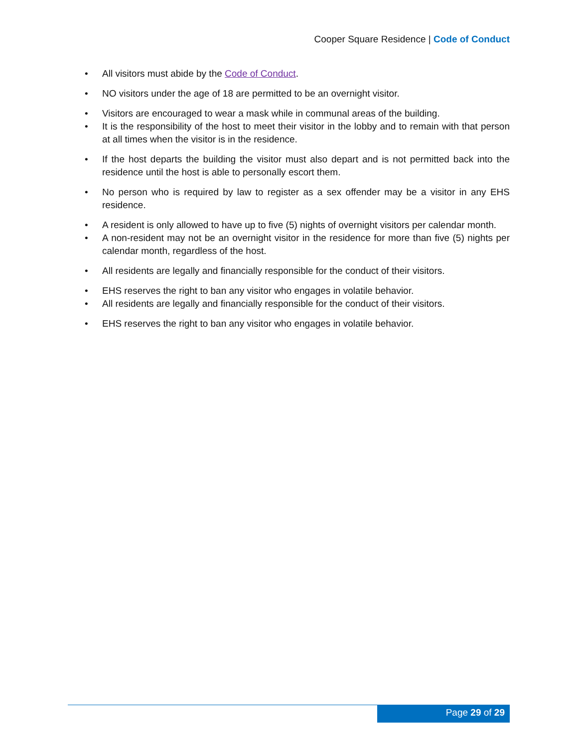Cooper Square Residence | Code of Conduct
All visitors must abide by the Code of Conduct.
NO visitors under the age of 18 are permitted to be an overnight visitor.
Visitors are encouraged to wear a mask while in communal areas of the building.
It is the responsibility of the host to meet their visitor in the lobby and to remain with that person at all times when the visitor is in the residence.
If the host departs the building the visitor must also depart and is not permitted back into the residence until the host is able to personally escort them.
No person who is required by law to register as a sex offender may be a visitor in any EHS residence.
A resident is only allowed to have up to five (5) nights of overnight visitors per calendar month.
A non-resident may not be an overnight visitor in the residence for more than five (5) nights per calendar month, regardless of the host.
All residents are legally and financially responsible for the conduct of their visitors.
EHS reserves the right to ban any visitor who engages in volatile behavior.
All residents are legally and financially responsible for the conduct of their visitors.
EHS reserves the right to ban any visitor who engages in volatile behavior.
Page 29 of 29